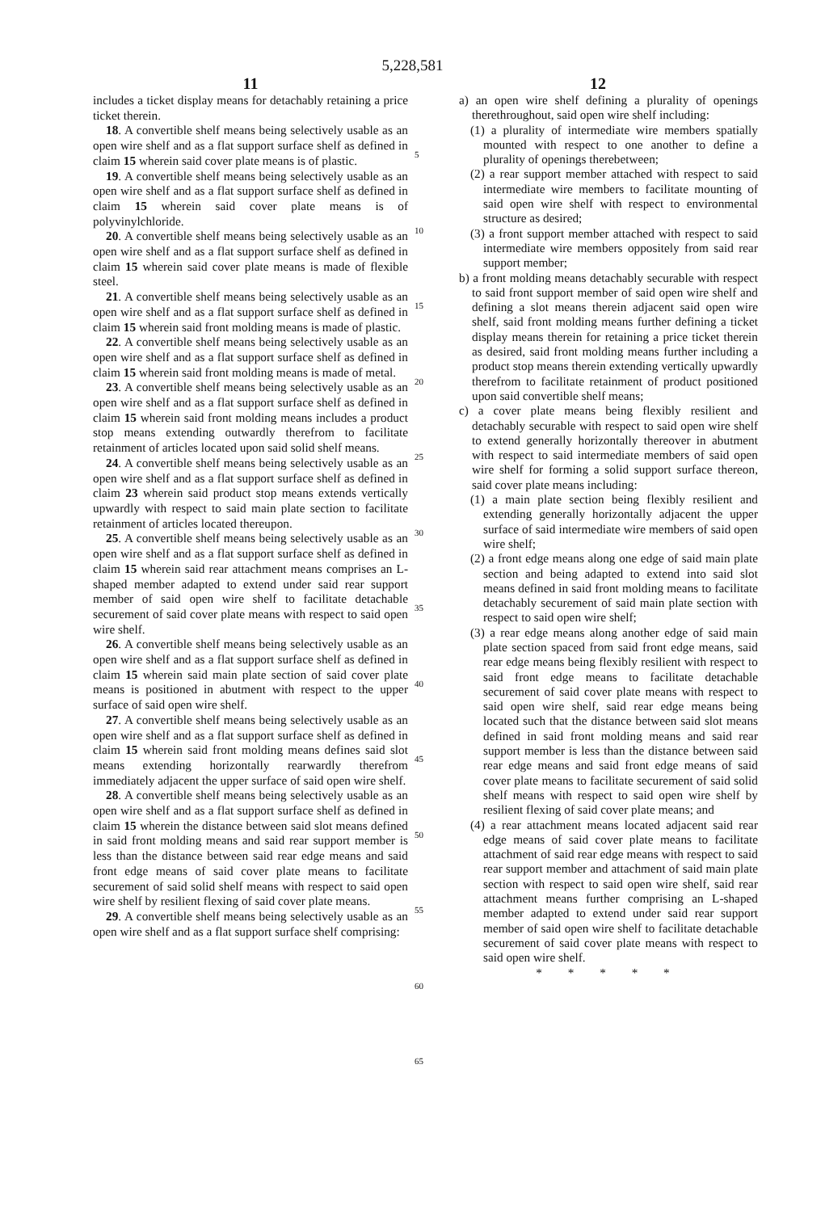5,228,581
11 12
includes a ticket display means for detachably retaining a price ticket therein.
18. A convertible shelf means being selectively usable as an open wire shelf and as a flat support surface shelf as defined in claim 15 wherein said cover plate means is of plastic.
19. A convertible shelf means being selectively usable as an open wire shelf and as a flat support surface shelf as defined in claim 15 wherein said cover plate means is of polyvinylchloride.
20. A convertible shelf means being selectively usable as an open wire shelf and as a flat support surface shelf as defined in claim 15 wherein said cover plate means is made of flexible steel.
21. A convertible shelf means being selectively usable as an open wire shelf and as a flat support surface shelf as defined in claim 15 wherein said front molding means is made of plastic.
22. A convertible shelf means being selectively usable as an open wire shelf and as a flat support surface shelf as defined in claim 15 wherein said front molding means is made of metal.
23. A convertible shelf means being selectively usable as an open wire shelf and as a flat support surface shelf as defined in claim 15 wherein said front molding means includes a product stop means extending outwardly therefrom to facilitate retainment of articles located upon said solid shelf means.
24. A convertible shelf means being selectively usable as an open wire shelf and as a flat support surface shelf as defined in claim 23 wherein said product stop means extends vertically upwardly with respect to said main plate section to facilitate retainment of articles located thereupon.
25. A convertible shelf means being selectively usable as an open wire shelf and as a flat support surface shelf as defined in claim 15 wherein said rear attachment means comprises an L-shaped member adapted to extend under said rear support member of said open wire shelf to facilitate detachable securement of said cover plate means with respect to said open wire shelf.
26. A convertible shelf means being selectively usable as an open wire shelf and as a flat support surface shelf as defined in claim 15 wherein said main plate section of said cover plate means is positioned in abutment with respect to the upper surface of said open wire shelf.
27. A convertible shelf means being selectively usable as an open wire shelf and as a flat support surface shelf as defined in claim 15 wherein said front molding means defines said slot means extending horizontally rearwardly therefrom immediately adjacent the upper surface of said open wire shelf.
28. A convertible shelf means being selectively usable as an open wire shelf and as a flat support surface shelf as defined in claim 15 wherein the distance between said slot means defined in said front molding means and said rear support member is less than the distance between said rear edge means and said front edge means of said cover plate means to facilitate securement of said solid shelf means with respect to said open wire shelf by resilient flexing of said cover plate means.
29. A convertible shelf means being selectively usable as an open wire shelf and as a flat support surface shelf comprising:
5
10
15
20
25
30
35
40
45
50
55
60
65
a) an open wire shelf defining a plurality of openings therethroughout, said open wire shelf including:
(1) a plurality of intermediate wire members spatially mounted with respect to one another to define a plurality of openings therebetween;
(2) a rear support member attached with respect to said intermediate wire members to facilitate mounting of said open wire shelf with respect to environmental structure as desired;
(3) a front support member attached with respect to said intermediate wire members oppositely from said rear support member;
b) a front molding means detachably securable with respect to said front support member of said open wire shelf and defining a slot means therein adjacent said open wire shelf, said front molding means further defining a ticket display means therein for retaining a price ticket therein as desired, said front molding means further including a product stop means therein extending vertically upwardly therefrom to facilitate retainment of product positioned upon said convertible shelf means;
c) a cover plate means being flexibly resilient and detachably securable with respect to said open wire shelf to extend generally horizontally thereover in abutment with respect to said intermediate members of said open wire shelf for forming a solid support surface thereon, said cover plate means including:
(1) a main plate section being flexibly resilient and extending generally horizontally adjacent the upper surface of said intermediate wire members of said open wire shelf;
(2) a front edge means along one edge of said main plate section and being adapted to extend into said slot means defined in said front molding means to facilitate detachably securement of said main plate section with respect to said open wire shelf;
(3) a rear edge means along another edge of said main plate section spaced from said front edge means, said rear edge means being flexibly resilient with respect to said front edge means to facilitate detachable securement of said cover plate means with respect to said open wire shelf, said rear edge means being located such that the distance between said slot means defined in said front molding means and said rear support member is less than the distance between said rear edge means and said front edge means of said cover plate means to facilitate securement of said solid shelf means with respect to said open wire shelf by resilient flexing of said cover plate means; and
(4) a rear attachment means located adjacent said rear edge means of said cover plate means to facilitate attachment of said rear edge means with respect to said rear support member and attachment of said main plate section with respect to said open wire shelf, said rear attachment means further comprising an L-shaped member adapted to extend under said rear support member of said open wire shelf to facilitate detachable securement of said cover plate means with respect to said open wire shelf.
* * * * *